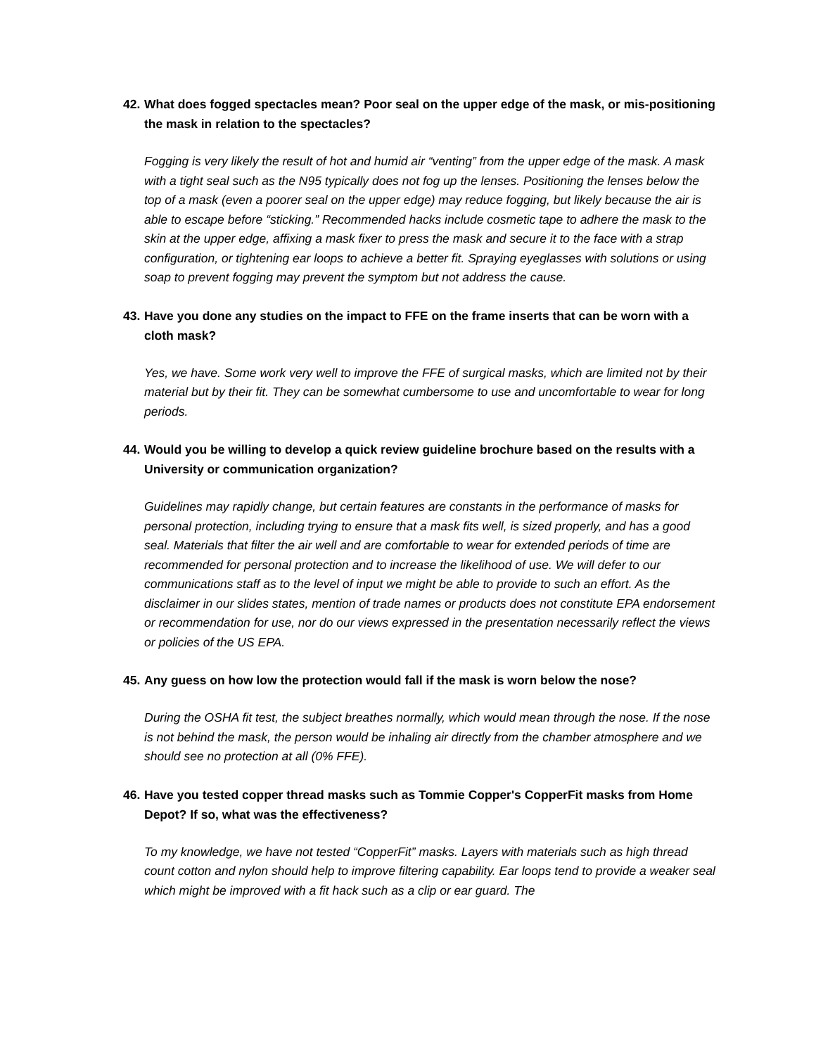42. What does fogged spectacles mean? Poor seal on the upper edge of the mask, or mis-positioning the mask in relation to the spectacles?
Fogging is very likely the result of hot and humid air “venting” from the upper edge of the mask. A mask with a tight seal such as the N95 typically does not fog up the lenses. Positioning the lenses below the top of a mask (even a poorer seal on the upper edge) may reduce fogging, but likely because the air is able to escape before “sticking.” Recommended hacks include cosmetic tape to adhere the mask to the skin at the upper edge, affixing a mask fixer to press the mask and secure it to the face with a strap configuration, or tightening ear loops to achieve a better fit. Spraying eyeglasses with solutions or using soap to prevent fogging may prevent the symptom but not address the cause.
43. Have you done any studies on the impact to FFE on the frame inserts that can be worn with a cloth mask?
Yes, we have. Some work very well to improve the FFE of surgical masks, which are limited not by their material but by their fit. They can be somewhat cumbersome to use and uncomfortable to wear for long periods.
44. Would you be willing to develop a quick review guideline brochure based on the results with a University or communication organization?
Guidelines may rapidly change, but certain features are constants in the performance of masks for personal protection, including trying to ensure that a mask fits well, is sized properly, and has a good seal. Materials that filter the air well and are comfortable to wear for extended periods of time are recommended for personal protection and to increase the likelihood of use. We will defer to our communications staff as to the level of input we might be able to provide to such an effort. As the disclaimer in our slides states, mention of trade names or products does not constitute EPA endorsement or recommendation for use, nor do our views expressed in the presentation necessarily reflect the views or policies of the US EPA.
45. Any guess on how low the protection would fall if the mask is worn below the nose?
During the OSHA fit test, the subject breathes normally, which would mean through the nose. If the nose is not behind the mask, the person would be inhaling air directly from the chamber atmosphere and we should see no protection at all (0% FFE).
46. Have you tested copper thread masks such as Tommie Copper's CopperFit masks from Home Depot? If so, what was the effectiveness?
To my knowledge, we have not tested “CopperFit” masks. Layers with materials such as high thread count cotton and nylon should help to improve filtering capability. Ear loops tend to provide a weaker seal which might be improved with a fit hack such as a clip or ear guard. The